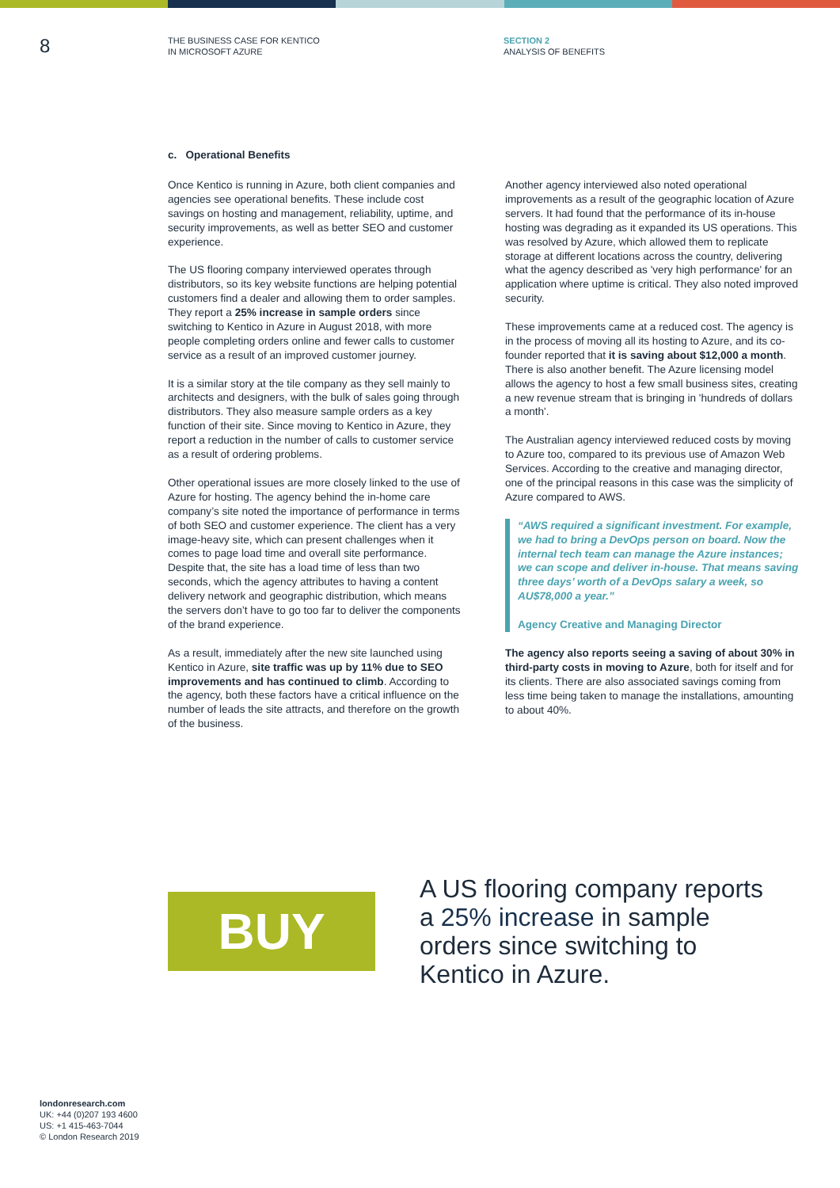8
THE BUSINESS CASE FOR KENTICO
IN MICROSOFT AZURE
SECTION 2
ANALYSIS OF BENEFITS
c. Operational Benefits
Once Kentico is running in Azure, both client companies and agencies see operational benefits. These include cost savings on hosting and management, reliability, uptime, and security improvements, as well as better SEO and customer experience.
The US flooring company interviewed operates through distributors, so its key website functions are helping potential customers find a dealer and allowing them to order samples. They report a 25% increase in sample orders since switching to Kentico in Azure in August 2018, with more people completing orders online and fewer calls to customer service as a result of an improved customer journey.
It is a similar story at the tile company as they sell mainly to architects and designers, with the bulk of sales going through distributors. They also measure sample orders as a key function of their site. Since moving to Kentico in Azure, they report a reduction in the number of calls to customer service as a result of ordering problems.
Other operational issues are more closely linked to the use of Azure for hosting. The agency behind the in-home care company’s site noted the importance of performance in terms of both SEO and customer experience. The client has a very image-heavy site, which can present challenges when it comes to page load time and overall site performance. Despite that, the site has a load time of less than two seconds, which the agency attributes to having a content delivery network and geographic distribution, which means the servers don’t have to go too far to deliver the components of the brand experience.
As a result, immediately after the new site launched using Kentico in Azure, site traffic was up by 11% due to SEO improvements and has continued to climb. According to the agency, both these factors have a critical influence on the number of leads the site attracts, and therefore on the growth of the business.
Another agency interviewed also noted operational improvements as a result of the geographic location of Azure servers. It had found that the performance of its in-house hosting was degrading as it expanded its US operations. This was resolved by Azure, which allowed them to replicate storage at different locations across the country, delivering what the agency described as 'very high performance' for an application where uptime is critical. They also noted improved security.
These improvements came at a reduced cost. The agency is in the process of moving all its hosting to Azure, and its co-founder reported that it is saving about $12,000 a month. There is also another benefit. The Azure licensing model allows the agency to host a few small business sites, creating a new revenue stream that is bringing in 'hundreds of dollars a month'.
The Australian agency interviewed reduced costs by moving to Azure too, compared to its previous use of Amazon Web Services. According to the creative and managing director, one of the principal reasons in this case was the simplicity of Azure compared to AWS.
“AWS required a significant investment. For example, we had to bring a DevOps person on board. Now the internal tech team can manage the Azure instances; we can scope and deliver in-house. That means saving three days’ worth of a DevOps salary a week, so AU$78,000 a year.”
Agency Creative and Managing Director
The agency also reports seeing a saving of about 30% in third-party costs in moving to Azure, both for itself and for its clients. There are also associated savings coming from less time being taken to manage the installations, amounting to about 40%.
BUY
A US flooring company reports a 25% increase in sample orders since switching to Kentico in Azure.
londonresearch.com
UK: +44 (0)207 193 4600
US: +1 415-463-7044
© London Research 2019